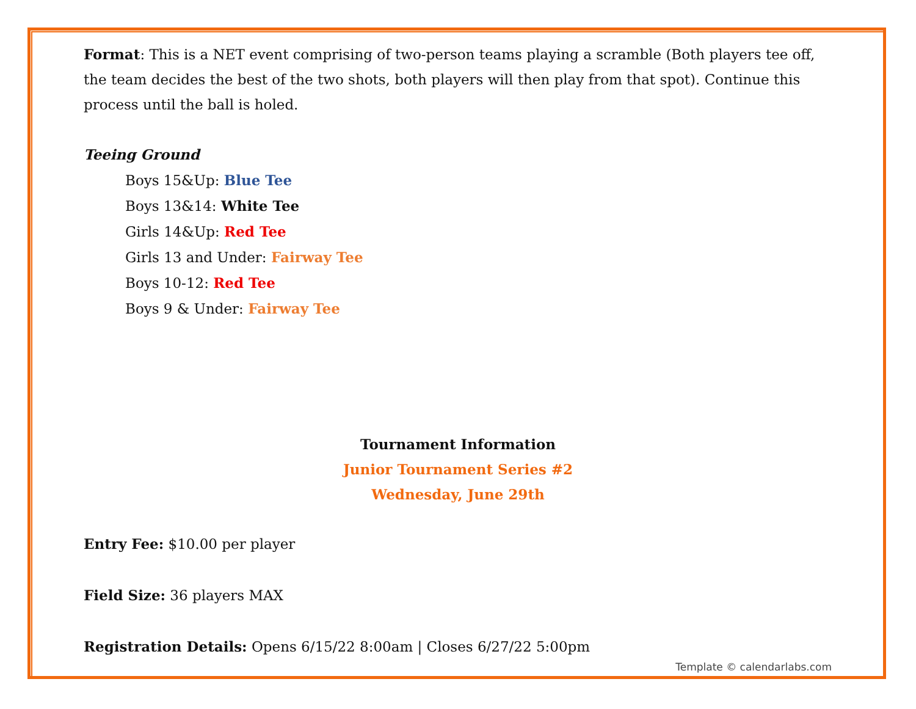Format: This is a NET event comprising of two-person teams playing a scramble (Both players tee off, the team decides the best of the two shots, both players will then play from that spot). Continue this process until the ball is holed.
Teeing Ground
Boys 15&Up: Blue Tee
Boys 13&14: White Tee
Girls 14&Up: Red Tee
Girls 13 and Under: Fairway Tee
Boys 10-12: Red Tee
Boys 9 & Under: Fairway Tee
Tournament Information
Junior Tournament Series #2
Wednesday, June 29th
Entry Fee: $10.00 per player
Field Size: 36 players MAX
Registration Details: Opens 6/15/22 8:00am | Closes 6/27/22 5:00pm
Template © calendarlabs.com